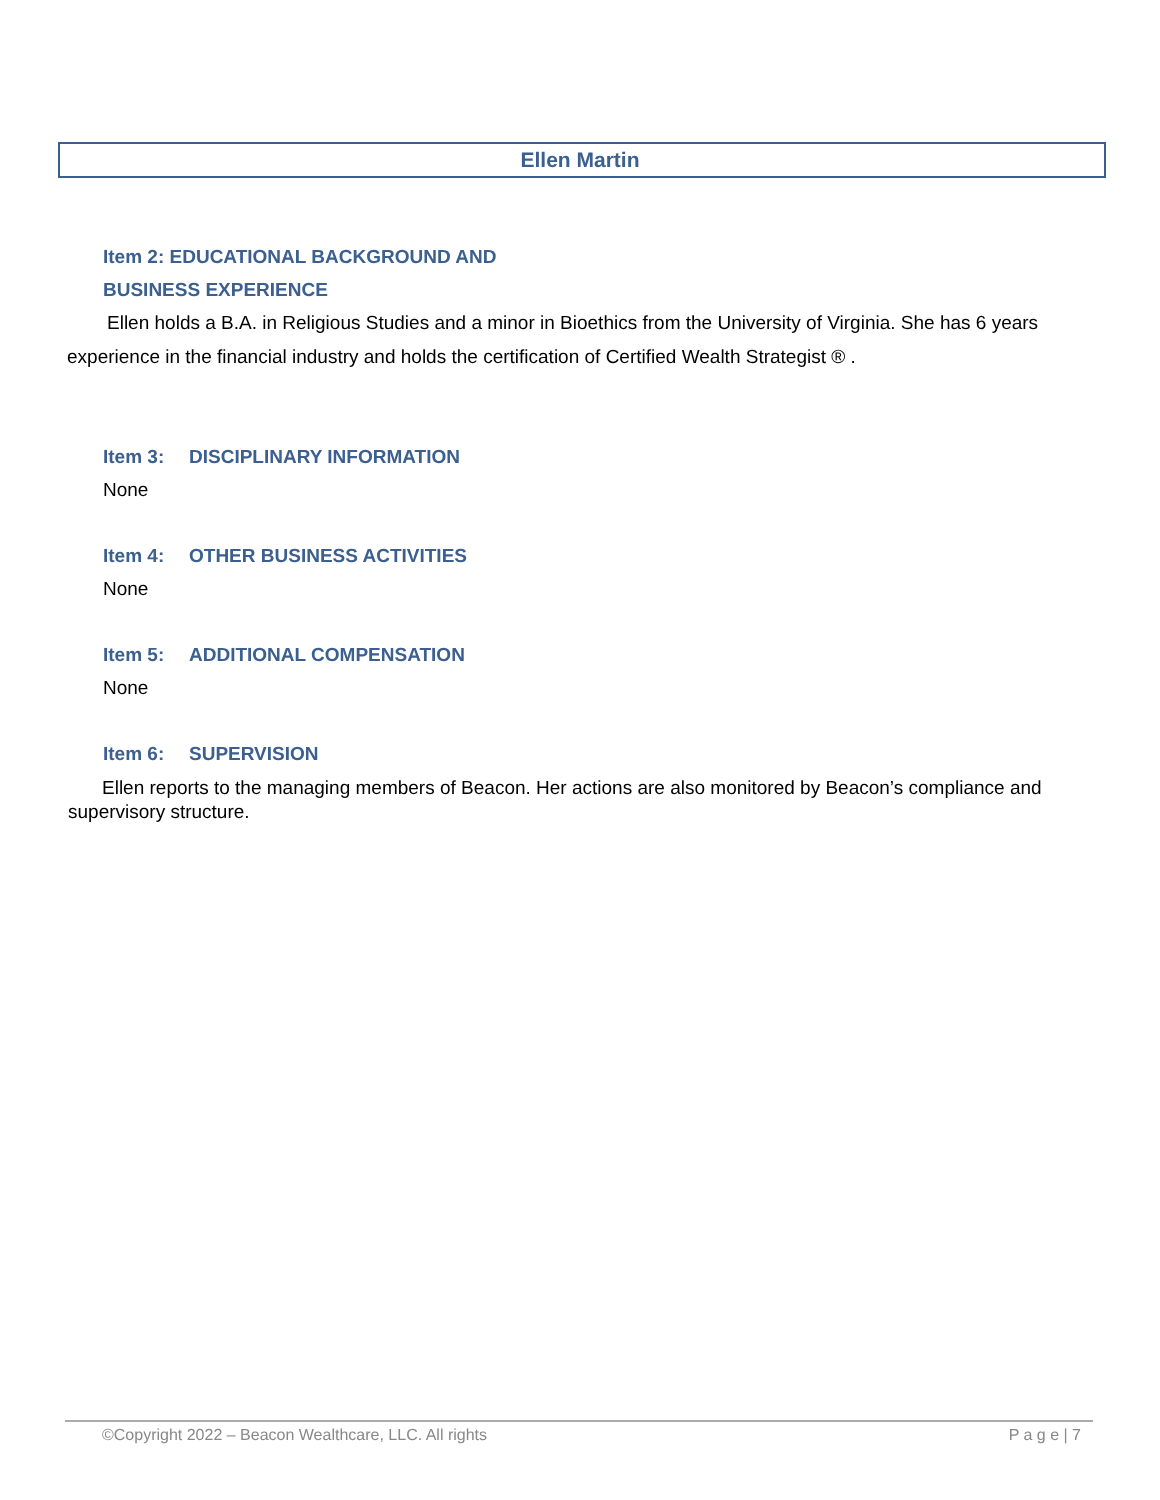Ellen Martin
Item 2: EDUCATIONAL BACKGROUND AND
BUSINESS EXPERIENCE
Ellen holds a B.A. in Religious Studies and a minor in Bioethics from the University of Virginia. She has 6 years experience in the financial industry and holds the certification of Certified Wealth Strategist ® .
Item 3: DISCIPLINARY INFORMATION
None
Item 4: OTHER BUSINESS ACTIVITIES
None
Item 5: ADDITIONAL COMPENSATION
None
Item 6: SUPERVISION
Ellen reports to the managing members of Beacon. Her actions are also monitored by Beacon’s compliance and supervisory structure.
©Copyright 2022 – Beacon Wealthcare, LLC. All rights P a g e | 7